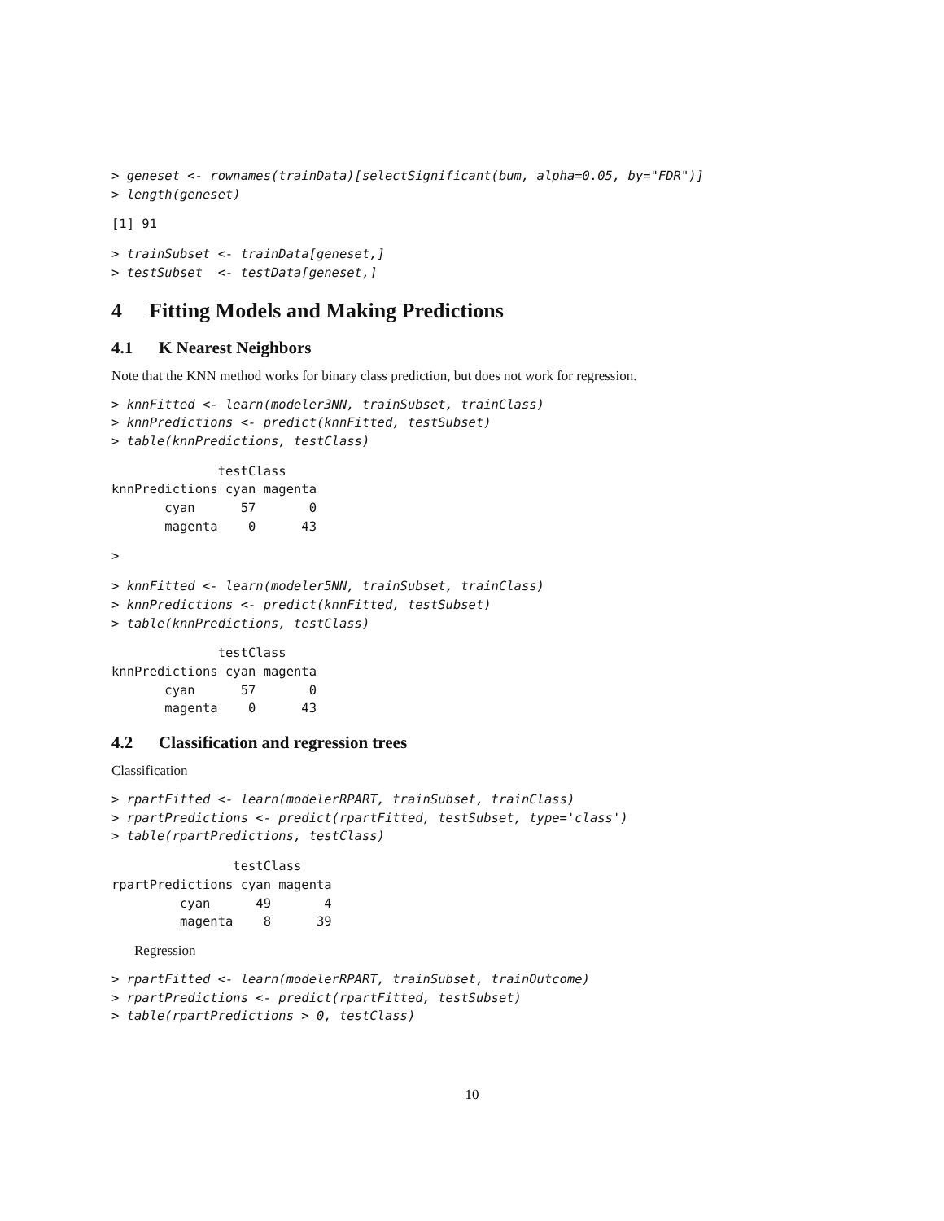> geneset <- rownames(trainData)[selectSignificant(bum, alpha=0.05, by="FDR")]
> length(geneset)
[1] 91
> trainSubset <- trainData[geneset,]
> testSubset  <- testData[geneset,]
4 Fitting Models and Making Predictions
4.1 K Nearest Neighbors
Note that the KNN method works for binary class prediction, but does not work for regression.
> knnFitted <- learn(modeler3NN, trainSubset, trainClass)
> knnPredictions <- predict(knnFitted, testSubset)
> table(knnPredictions, testClass)
              testClass
knnPredictions cyan magenta
       cyan      57       0
       magenta    0      43
>
> knnFitted <- learn(modeler5NN, trainSubset, trainClass)
> knnPredictions <- predict(knnFitted, testSubset)
> table(knnPredictions, testClass)
              testClass
knnPredictions cyan magenta
       cyan      57       0
       magenta    0      43
4.2 Classification and regression trees
Classification
> rpartFitted <- learn(modelerRPART, trainSubset, trainClass)
> rpartPredictions <- predict(rpartFitted, testSubset, type='class')
> table(rpartPredictions, testClass)
                testClass
rpartPredictions cyan magenta
         cyan      49       4
         magenta    8      39
Regression
> rpartFitted <- learn(modelerRPART, trainSubset, trainOutcome)
> rpartPredictions <- predict(rpartFitted, testSubset)
> table(rpartPredictions > 0, testClass)
10